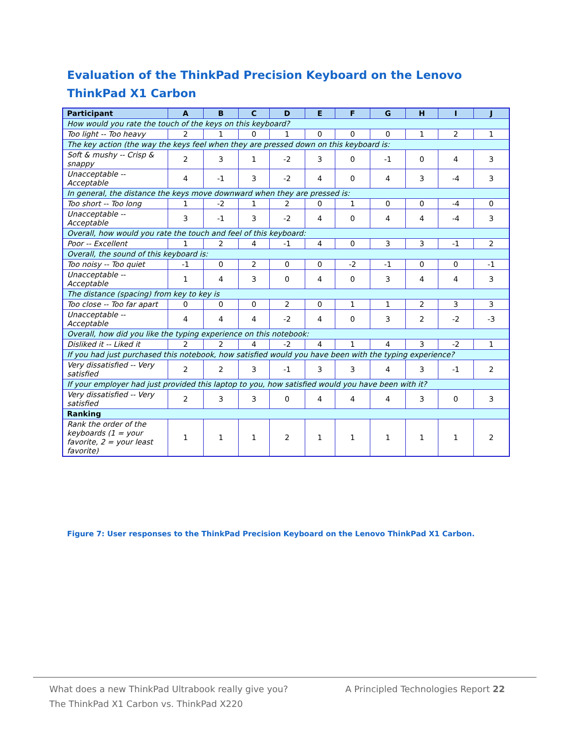Evaluation of the ThinkPad Precision Keyboard on the Lenovo ThinkPad X1 Carbon
| Participant | A | B | C | D | E | F | G | H | I | J |
| --- | --- | --- | --- | --- | --- | --- | --- | --- | --- | --- |
| How would you rate the touch of the keys on this keyboard? | | | | | | | | | | |
| Too light -- Too heavy | 2 | 1 | 0 | 1 | 0 | 0 | 0 | 1 | 2 | 1 |
| The key action (the way the keys feel when they are pressed down on this keyboard is: | | | | | | | | | | |
| Soft & mushy -- Crisp & snappy | 2 | 3 | 1 | -2 | 3 | 0 | -1 | 0 | 4 | 3 |
| Unacceptable -- Acceptable | 4 | -1 | 3 | -2 | 4 | 0 | 4 | 3 | -4 | 3 |
| In general, the distance the keys move downward when they are pressed is: | | | | | | | | | | |
| Too short -- Too long | 1 | -2 | 1 | 2 | 0 | 1 | 0 | 0 | -4 | 0 |
| Unacceptable -- Acceptable | 3 | -1 | 3 | -2 | 4 | 0 | 4 | 4 | -4 | 3 |
| Overall, how would you rate the touch and feel of this keyboard: | | | | | | | | | | |
| Poor -- Excellent | 1 | 2 | 4 | -1 | 4 | 0 | 3 | 3 | -1 | 2 |
| Overall, the sound of this keyboard is: | | | | | | | | | | |
| Too noisy -- Too quiet | -1 | 0 | 2 | 0 | 0 | -2 | -1 | 0 | 0 | -1 |
| Unacceptable -- Acceptable | 1 | 4 | 3 | 0 | 4 | 0 | 3 | 4 | 4 | 3 |
| The distance (spacing) from key to key is | | | | | | | | | | |
| Too close -- Too far apart | 0 | 0 | 0 | 2 | 0 | 1 | 1 | 2 | 3 | 3 |
| Unacceptable -- Acceptable | 4 | 4 | 4 | -2 | 4 | 0 | 3 | 2 | -2 | -3 |
| Overall, how did you like the typing experience on this notebook: | | | | | | | | | | |
| Disliked it -- Liked it | 2 | 2 | 4 | -2 | 4 | 1 | 4 | 3 | -2 | 1 |
| If you had just purchased this notebook, how satisfied would you have been with the typing experience? | | | | | | | | | | |
| Very dissatisfied -- Very satisfied | 2 | 2 | 3 | -1 | 3 | 3 | 4 | 3 | -1 | 2 |
| If your employer had just provided this laptop to you, how satisfied would you have been with it? | | | | | | | | | | |
| Very dissatisfied -- Very satisfied | 2 | 3 | 3 | 0 | 4 | 4 | 4 | 3 | 0 | 3 |
| Ranking | | | | | | | | | | |
| Rank the order of the keyboards (1 = your favorite, 2 = your least favorite) | 1 | 1 | 1 | 2 | 1 | 1 | 1 | 1 | 1 | 2 |
Figure 7: User responses to the ThinkPad Precision Keyboard on the Lenovo ThinkPad X1 Carbon.
What does a new ThinkPad Ultrabook really give you?
The ThinkPad X1 Carbon vs. ThinkPad X220
A Principled Technologies Report 22